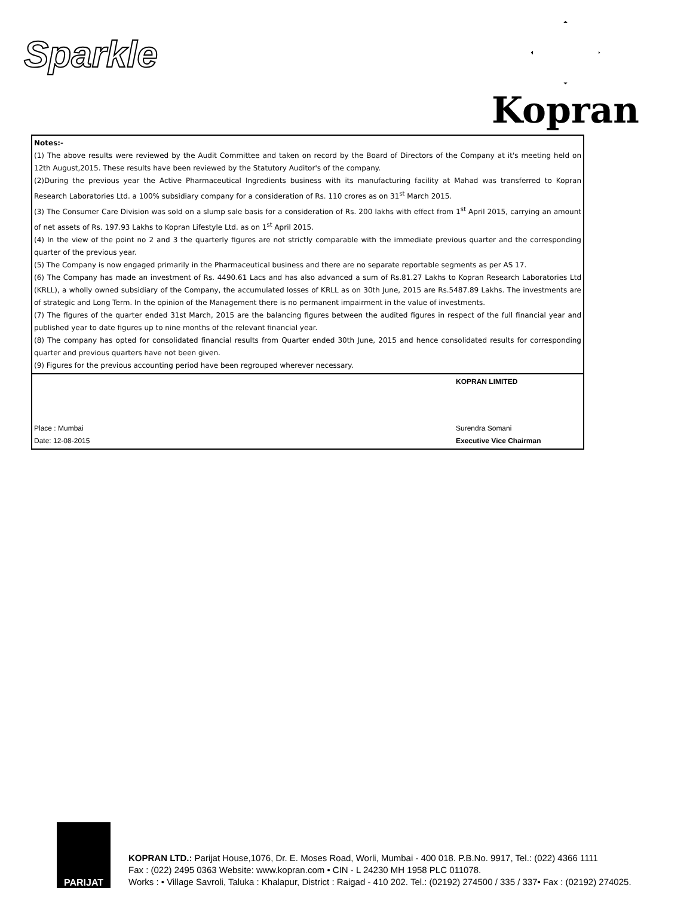Sparkle
Kopran
| Notes:- (1) The above results were reviewed by the Audit Committee and taken on record by the Board of Directors of the Company at it's meeting held on 12th August,2015. These results have been reviewed by the Statutory Auditor's of the company. (2)During the previous year the Active Pharmaceutical Ingredients business with its manufacturing facility at Mahad was transferred to Kopran Research Laboratories Ltd. a 100% subsidiary company for a consideration of Rs. 110 crores as on 31<sup>st</sup> March 2015. (3) The Consumer Care Division was sold on a slump sale basis for a consideration of Rs. 200 lakhs with effect from 1<sup>st</sup> April 2015, carrying an amount of net assets of Rs. 197.93 Lakhs to Kopran Lifestyle Ltd. as on 1<sup>st</sup> April 2015. (4) In the view of the point no 2 and 3 the quarterly figures are not strictly comparable with the immediate previous quarter and the corresponding quarter of the previous year. (5) The Company is now engaged primarily in the Pharmaceutical business and there are no separate reportable segments as per AS 17. (6) The Company has made an investment of Rs. 4490.61 Lacs and has also advanced a sum of Rs.81.27 Lakhs to Kopran Research Laboratories Ltd (KRLL), a wholly owned subsidiary of the Company, the accumulated losses of KRLL as on 30th June, 2015 are Rs.5487.89 Lakhs. The investments are of strategic and Long Term. In the opinion of the Management there is no permanent impairment in the value of investments. (7) The figures of the quarter ended 31st March, 2015 are the balancing figures between the audited figures in respect of the full financial year and published year to date figures up to nine months of the relevant financial year. (8) The company has opted for consolidated financial results from Quarter ended 30th June, 2015 and hence consolidated results for corresponding quarter and previous quarters have not been given. (9) Figures for the previous accounting period have been regrouped wherever necessary. |
| Place : Mumbai Date: 12-08-2015 KOPRAN LIMITED Surendra Somani Executive Vice Chairman |
PARIJAT
KOPRAN LTD.: Parijat House,1076, Dr. E. Moses Road, Worli, Mumbai - 400 018. P.B.No. 9917, Tel.: (022) 4366 1111
Fax : (022) 2495 0363 Website: www.kopran.com • CIN - L 24230 MH 1958 PLC 011078.
Works : • Village Savroli, Taluka : Khalapur, District : Raigad - 410 202. Tel.: (02192) 274500 / 335 / 337• Fax : (02192) 274025.